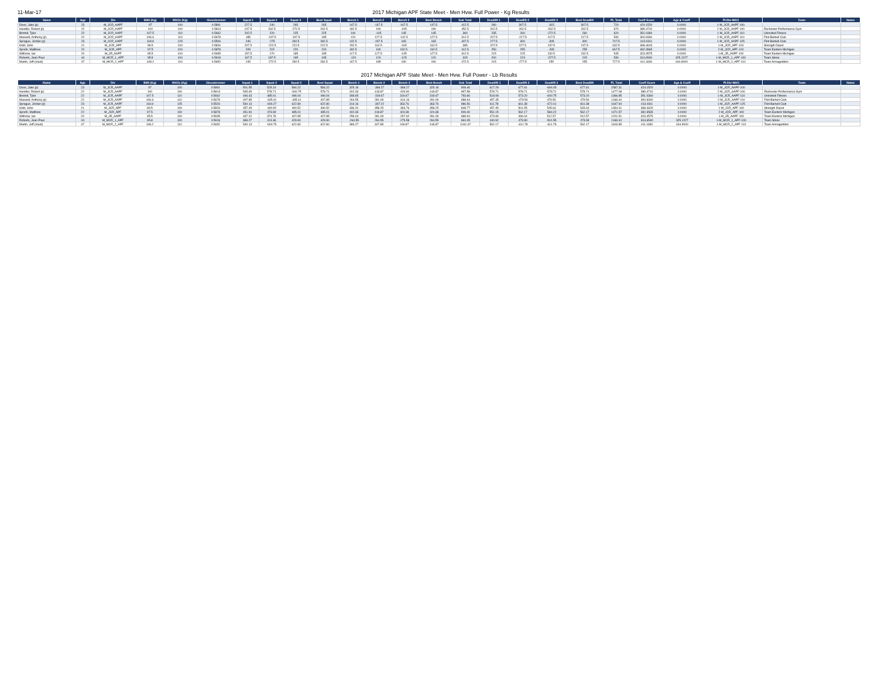11-Mar-17 2017 Michigan APF State Meet - Men Hvw. Full Power - Kg Results
| Name | Age | Div | BWt (Kg) | WtCls (Kg) | Glossbrenner | Squat 1 | Squat 2 | Squat 3 | Best Squat | Bench 1 | Bench 2 | Bench 3 | Best Bench | Sub Total | Deadlift 1 | Deadlift 2 | Deadlift 3 | Best Deadlift | PL Total | Coeff Score | Age & Coeff | Pl-Div-WtCl | Team | Notes |
| --- | --- | --- | --- | --- | --- | --- | --- | --- | --- | --- | --- | --- | --- | --- | --- | --- | --- | --- | --- | --- | --- | --- | --- | --- |
| Dees, Jake (jr) | 23 | M_JCR_AAPF | 97 | 100 | 0.5891 | 227.5 | 240 | 265 | 265 | 147.5 | -167.5 | -167.5 | 147.5 | 412.5 | 280 | 307.5 | -315 | 307.5 | 720 | 424.1520 | 0.0000 | 1-M_JCR_AAPF-100 | | |
| Handler, Robert (jr) | 22 | M_JCR_AAPF | 100 | 100 | 0.5813 | 247.5 | 262.5 | -272.5 | 262.5 | 182.5 | 190 | -195 | 190 | 452.5 | 262.5 | 262.5 | -262.5 | 262.5 | 670 | 389.4710 | 0.0000 | 2-M_JCR_AAPF-100 | Rochester Performance Gym | |
| Bristoll, Tyler | 22 | M_JCR_AAPF | 107.5 | 110 | 0.5662 | 202.5 | 220 | 225 | 225 | 140 | -145 | 145 | 145 | 360 | 235 | 260 | -272.5 | 260 | 620 | 351.0360 | 0.0000 | 1-M_JCR_AAPF-110 | Uninvited Fitness | |
| Maxwell, Anthony (jr) | 22 | M_JCR_AAPF | 106.6 | 110 | 0.5678 | 185 | -197.5 | -197.5 | 185 | 120 | 127.5 | -142.5 | 127.5 | 312.5 | 207.5 | -217.5 | 217.5 | 217.5 | 530 | 300.9340 | 0.0000 | 2-M_JCR_AAPF-110 | Flint Barbell Club | |
| Sprague, Jordan (jr) | 23 | M_JCR_AAPF | 118.9 | 125 | 0.5526 | 245 | -275 | 282.5 | 282.5 | 142.5 | -157.5 | 165 | 165 | 447.5 | 277.5 | 300 | -305 | 300 | 747.5 | 413.0311 | 0.0000 | 1-M_JCR_AAPF-125 | Flint Barbell Club | |
| Kidd, John | 21 | M_JCR_APF | 99.5 | 100 | 0.5826 | 207.5 | -222.5 | 222.5 | 222.5 | 152.5 | 162.5 | -165 | 162.5 | 385 | 207.5 | 227.5 | 247.5 | 247.5 | 632.5 | 368.4629 | 0.0000 | 1-M_JCR_APF-100 | Strength Depot | |
| Sprehr, Matthew | 22 | M_JCR_APF | 97.5 | 100 | 0.5878 | 205 | 215 | 220 | 220 | 182.5 | 190 | 192.5 | 192.5 | 412.5 | 250 | 255 | -265 | 255 | 667.5 | 392.3565 | 0.0000 | 2-M_JCR_APF-100 | Team Eastern Michigan | |
| Withrow, Ian | 20 | M_JR_AAPF | 95.5 | 100 | 0.5935 | 157.5 | 170 | 185 | 185 | 117.5 | 127.5 | -135 | 127.5 | 312.5 | 215 | 225 | 232.5 | 232.5 | 545 | 323.4575 | 0.0000 | 1-M_JR_AAPF-100 | Team Eastern Michigan | |
| Roberts, Jean-Paul | 44 | M_MCR_1_APF | 95.8 | 100 | 0.5918 | 167.5 | 187.5 | 195 | 195 | -120 | 120 | -125 | 120 | 315 | 200 | 215 | -227.5 | 215 | 530 | 313.6540 | 325.1227 | 1-M_MCR_1_APF-100 | Team Stone | |
| Martin, Jeff (mast) | 47 | M_MCR_2_APF | 108.2 | 110 | 0.5652 | 245 | -272.5 | 282.5 | 282.5 | 167.5 | 185 | 190 | 190 | 472.5 | 215 | -277.5 | 255 | 255 | 727.5 | 411.1830 | 444.9000 | 1-M_MCR_2_APF-110 | Team Armageddon | |
2017 Michigan APF State Meet - Men Hvw. Full Power - Lb Results
| Name | Age | Div | BWt (Kg) | WtCls (Kg) | Glossbrenner | Squat 1 | Squat 2 | Squat 3 | Best Squat | Bench 1 | Bench 2 | Bench 3 | Best Bench | Sub Total | Deadlift 1 | Deadlift 2 | Deadlift 3 | Best Deadlift | PL Total | Coeff Score | Age & Coeff | Pl-Div-WtCl | Team | Notes |
| --- | --- | --- | --- | --- | --- | --- | --- | --- | --- | --- | --- | --- | --- | --- | --- | --- | --- | --- | --- | --- | --- | --- | --- | --- |
| Dees, Jake (jr) | 23 | M_JCR_AAPF | 97 | 100 | 0.5891 | 501.55 | 529.10 | 584.22 | 584.22 | 325.18 | -369.27 | -369.27 | 325.18 | 909.40 | 617.29 | 677.91 | -694.45 | 677.91 | 1587.31 | 424.1520 | 0.0000 | 1-M_JCR_AAPF-100 | | |
| Handler, Robert (jr) | 22 | M_JCR_AAPF | 100 | 100 | 0.5813 | 545.65 | 578.71 | -600.75 | 578.71 | 402.33 | 418.87 | -429.90 | 418.87 | 997.58 | 578.71 | 578.71 | -578.71 | 578.71 | 1477.08 | 389.4710 | 0.0000 | 2-M_JCR_AAPF-100 | Rochester Performance Gym | |
| Bristoll, Tyler | 22 | M_JCR_AAPF | 107.5 | 110 | 0.5662 | 446.43 | 485.01 | 496.04 | 496.04 | 308.65 | -319.67 | 319.67 | 319.67 | 793.66 | 518.08 | 573.20 | -600.75 | 573.20 | 1366.85 | 351.0360 | 0.0000 | 1-M_JCR_AAPF-110 | Uninvited Fitness | |
| Maxwell, Anthony (jr) | 22 | M_JCR_AAPF | 106.6 | 110 | 0.5678 | 407.85 | -435.41 | -435.41 | 407.85 | 264.55 | 281.09 | -314.16 | 281.09 | 688.94 | 457.45 | -479.50 | 479.50 | 479.50 | 1168.44 | 300.9340 | 0.0000 | 2-M_JCR_AAPF-110 | Flint Barbell Club | |
| Sprague, Jordan (jr) | 23 | M_JCR_AAPF | 118.9 | 125 | 0.5526 | 540.13 | -606.27 | 622.80 | 622.80 | 314.16 | -347.22 | 363.76 | 363.76 | 986.56 | 611.78 | 661.38 | -672.41 | 661.38 | 1647.94 | 413.0311 | 0.0000 | 1-M_JCR_AAPF-125 | Flint Barbell Club | |
| Kidd, John | 21 | M_JCR_APF | 99.5 | 100 | 0.5826 | 457.45 | -490.52 | 490.52 | 490.52 | 336.20 | 358.25 | -363.76 | 358.25 | 848.77 | 457.45 | 501.55 | 545.64 | 545.64 | 1394.41 | 368.4629 | 0.0000 | 1-M_JCR_APF-100 | Strength Depot | |
| Sprehr, Matthew | 22 | M_JCR_APF | 97.5 | 100 | 0.5878 | 451.94 | 473.99 | 485.01 | 485.01 | 402.33 | 418.87 | 424.38 | 424.38 | 909.40 | 551.15 | 562.17 | -584.22 | 562.17 | 1471.57 | 392.3565 | 0.0000 | 2-M_JCR_APF-100 | Team Eastern Michigan | |
| Withrow, Ian | 20 | M_JR_AAPF | 95.5 | 100 | 0.5935 | 347.22 | 374.78 | 407.85 | 407.85 | 259.04 | 281.09 | -297.62 | 281.09 | 688.94 | 473.99 | 496.04 | 512.57 | 512.57 | 1201.51 | 323.4575 | 0.0000 | 1-M_JR_AAPF-100 | Team Eastern Michigan | |
| Roberts, Jean-Paul | 44 | M_MCR_1_APF | 95.8 | 100 | 0.5918 | 369.27 | 413.36 | 429.90 | 429.90 | -264.55 | 264.55 | -275.58 | 264.55 | 694.45 | 440.92 | 473.99 | -501.55 | 473.99 | 1168.44 | 313.6540 | 325.1227 | 1-M_MCR_1_APF-100 | Team Stone | |
| Martin, Jeff (mast) | 47 | M_MCR_2_APF | 108.2 | 110 | 0.5652 | 540.13 | -600.75 | 622.80 | 622.80 | 369.27 | 407.85 | 418.87 | 418.87 | 1041.67 | 562.17 | -611.78 | -611.78 | 562.17 | 1603.85 | 411.1830 | 444.9000 | 1-M_MCR_2_APF-110 | Team Armageddon | |